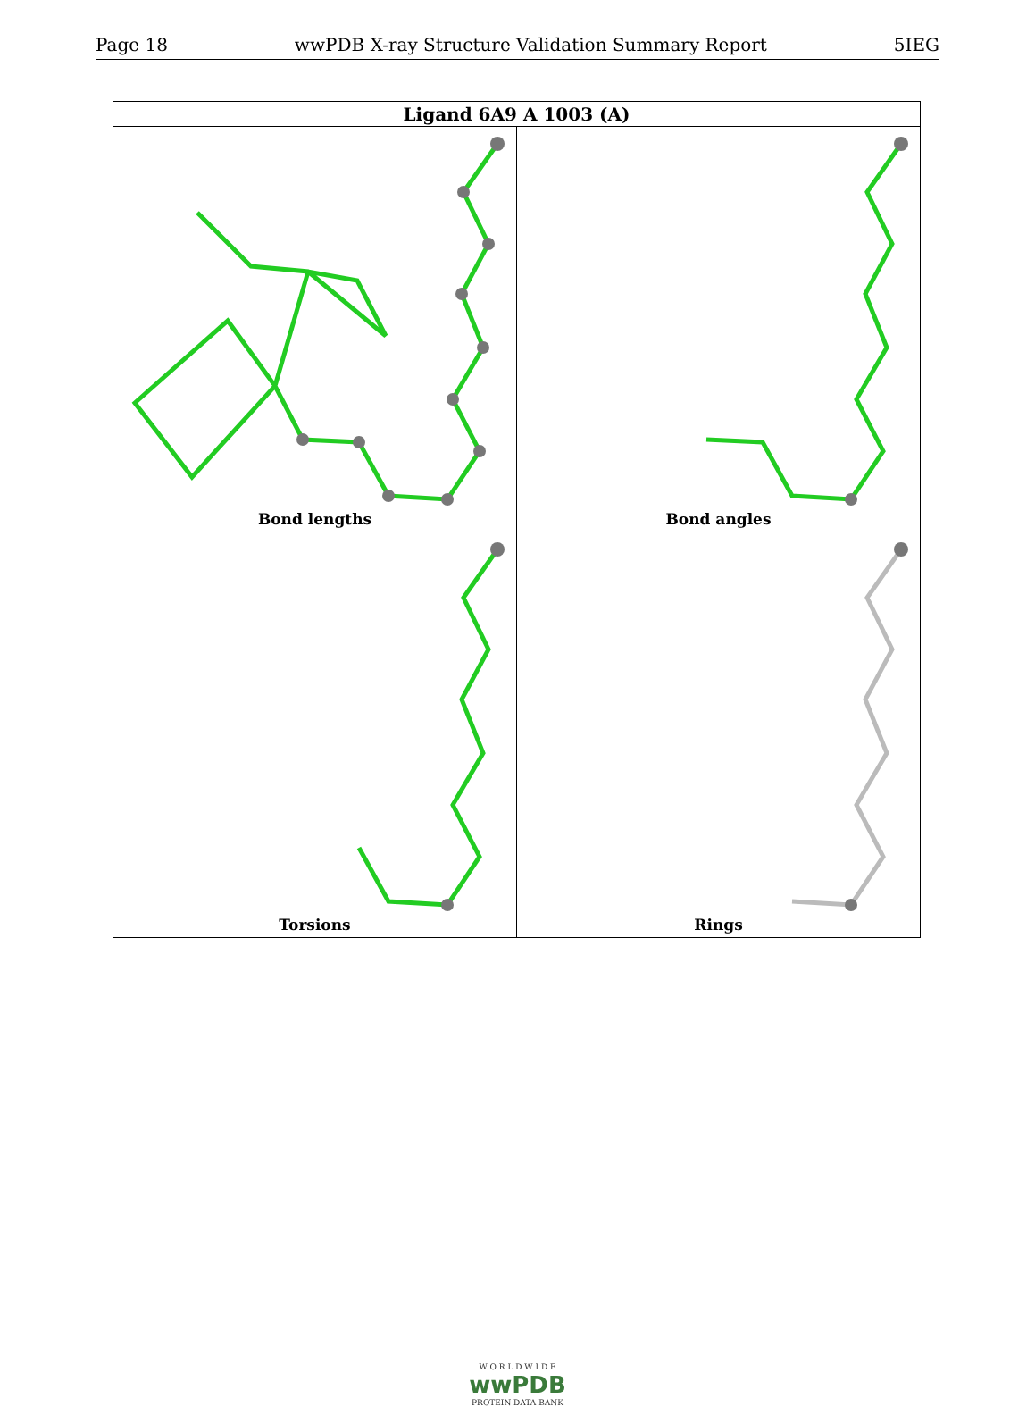Page 18 wwPDB X-ray Structure Validation Summary Report 5IEG
| Ligand 6A9 A 1003 (A) | |
| --- | --- |
| Bond lengths | Bond angles |
| Torsions | Rings |
W O R L D W I D E
wwPDB
PROTEIN DATA BANK